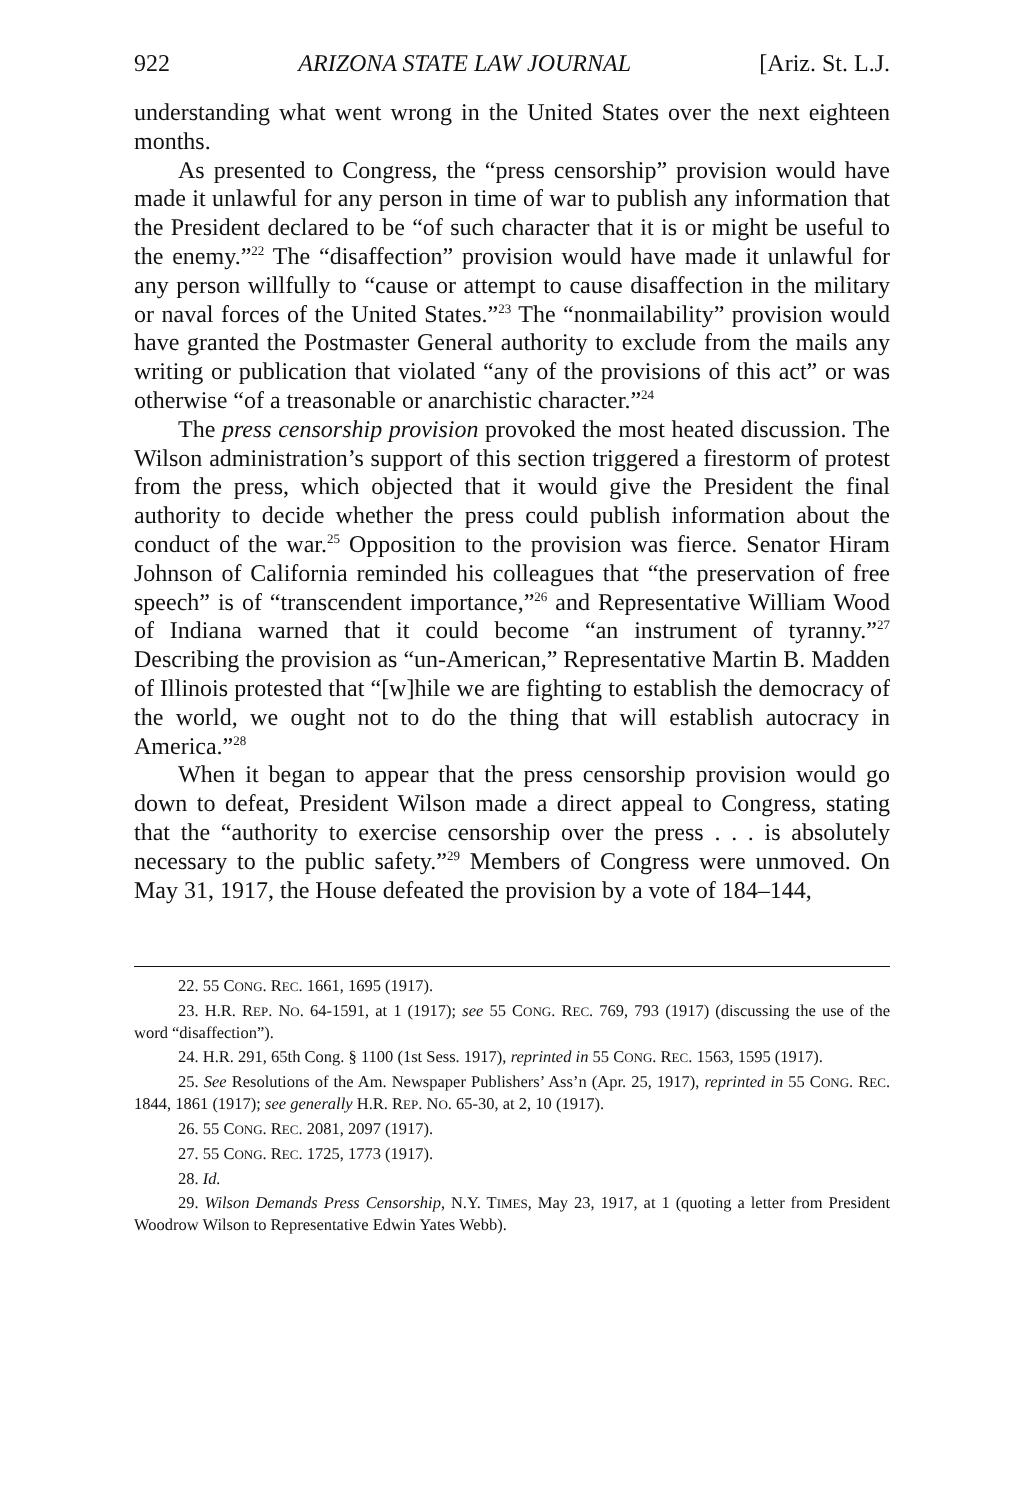922 ARIZONA STATE LAW JOURNAL [Ariz. St. L.J.
understanding what went wrong in the United States over the next eighteen months.
As presented to Congress, the “press censorship” provision would have made it unlawful for any person in time of war to publish any information that the President declared to be “of such character that it is or might be useful to the enemy.”<sup>22</sup> The “disaffection” provision would have made it unlawful for any person willfully to “cause or attempt to cause disaffection in the military or naval forces of the United States.”<sup>23</sup> The “nonmailability” provision would have granted the Postmaster General authority to exclude from the mails any writing or publication that violated “any of the provisions of this act” or was otherwise “of a treasonable or anarchistic character.”<sup>24</sup>
The press censorship provision provoked the most heated discussion. The Wilson administration’s support of this section triggered a firestorm of protest from the press, which objected that it would give the President the final authority to decide whether the press could publish information about the conduct of the war.<sup>25</sup> Opposition to the provision was fierce. Senator Hiram Johnson of California reminded his colleagues that “the preservation of free speech” is of “transcendent importance,”<sup>26</sup> and Representative William Wood of Indiana warned that it could become “an instrument of tyranny.”<sup>27</sup> Describing the provision as “un-American,” Representative Martin B. Madden of Illinois protested that “[w]hile we are fighting to establish the democracy of the world, we ought not to do the thing that will establish autocracy in America.”<sup>28</sup>
When it began to appear that the press censorship provision would go down to defeat, President Wilson made a direct appeal to Congress, stating that the “authority to exercise censorship over the press . . . is absolutely necessary to the public safety.”<sup>29</sup> Members of Congress were unmoved. On May 31, 1917, the House defeated the provision by a vote of 184–144,
22. 55 CONG. REC. 1661, 1695 (1917).
23. H.R. REP. NO. 64-1591, at 1 (1917); see 55 CONG. REC. 769, 793 (1917) (discussing the use of the word “disaffection”).
24. H.R. 291, 65th Cong. § 1100 (1st Sess. 1917), reprinted in 55 CONG. REC. 1563, 1595 (1917).
25. See Resolutions of the Am. Newspaper Publishers’ Ass’n (Apr. 25, 1917), reprinted in 55 CONG. REC. 1844, 1861 (1917); see generally H.R. REP. NO. 65-30, at 2, 10 (1917).
26. 55 CONG. REC. 2081, 2097 (1917).
27. 55 CONG. REC. 1725, 1773 (1917).
28. Id.
29. Wilson Demands Press Censorship, N.Y. TIMES, May 23, 1917, at 1 (quoting a letter from President Woodrow Wilson to Representative Edwin Yates Webb).